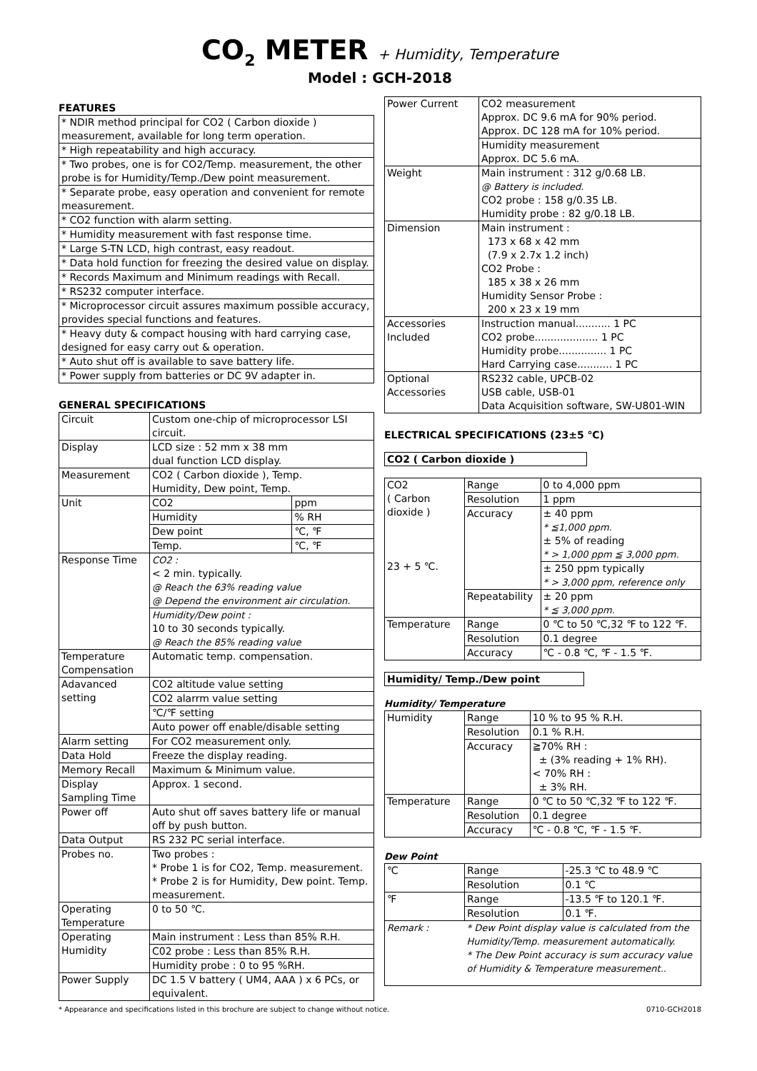CO<sub>2</sub> METER + Humidity, Temperature
Model : GCH-2018
FEATURES
| * NDIR method principal for CO2 ( Carbon dioxide ) measurement, available for long term operation. |
| * High repeatability and high accuracy. |
| * Two probes, one is for CO2/Temp. measurement, the other probe is for Humidity/Temp./Dew point measurement. |
| * Separate probe, easy operation and convenient for remote measurement. |
| * CO2 function with alarm setting. |
| * Humidity measurement with fast response time. |
| * Large S-TN LCD, high contrast, easy readout. |
| * Data hold function for freezing the desired value on display. |
| * Records Maximum and Minimum readings with Recall. |
| * RS232 computer interface. |
| * Microprocessor circuit assures maximum possible accuracy, provides special functions and features. |
| * Heavy duty & compact housing with hard carrying case, designed for easy carry out & operation. |
| * Auto shut off is available to save battery life. |
| * Power supply from batteries or DC 9V adapter in. |
GENERAL SPECIFICATIONS
| Circuit | Custom one-chip of microprocessor LSI circuit. | |
| Display | LCD size : 52 mm x 38 mm dual function LCD display. | |
| Measurement | CO2 ( Carbon dioxide ), Temp. Humidity, Dew point, Temp. | |
| Unit | CO2 | ppm |
| | Humidity | % RH |
| | Dew point | ℃, ℉ |
| | Temp. | ℃, ℉ |
| Response Time | CO2 : < 2 min. typically. @ Reach the 63% reading value @ Depend the environment air circulation. | |
| | Humidity/Dew point : 10 to 30 seconds typically. @ Reach the 85% reading value | |
| Temperature Compensation | Automatic temp. compensation. | |
| Adavanced setting | CO2 altitude value setting | |
| | CO2 alarrm value setting | |
| | ℃/℉ setting | |
| | Auto power off enable/disable setting | |
| Alarm setting | For CO2 measurement only. | |
| Data Hold | Freeze the display reading. | |
| Memory Recall | Maximum & Minimum value. | |
| Display Sampling Time | Approx. 1 second. | |
| Power off | Auto shut off saves battery life or manual off by push button. | |
| Data Output | RS 232 PC serial interface. | |
| Probes no. | Two probes : * Probe 1 is for CO2, Temp. measurement. * Probe 2 is for Humidity, Dew point. Temp. measurement. | |
| Operating Temperature | 0 to 50 ℃. | |
| Operating Humidity | Main instrument : Less than 85% R.H. | |
| | C02 probe : Less than 85% R.H. | |
| | Humidity probe : 0 to 95 %RH. | |
| Power Supply | DC 1.5 V battery ( UM4, AAA ) x 6 PCs, or equivalent. | |
| Power Current | CO2 measurement Approx. DC 9.6 mA for 90% period. Approx. DC 128 mA for 10% period. |
| | Humidity measurement Approx. DC 5.6 mA. |
| Weight | Main instrument : 312 g/0.68 LB. @ Battery is included. CO2 probe : 158 g/0.35 LB. Humidity probe : 82 g/0.18 LB. |
| Dimension | Main instrument : 173 x 68 x 42 mm (7.9 x 2.7x 1.2 inch) CO2 Probe : 185 x 38 x 26 mm Humidity Sensor Probe : 200 x 23 x 19 mm |
| Accessories Included | Instruction manual........... 1 PC CO2 probe.................... 1 PC Humidity probe............... 1 PC Hard Carrying case........... 1 PC |
| Optional Accessories | RS232 cable, UPCB-02 USB cable, USB-01 Data Acquisition software, SW-U801-WIN |
ELECTRICAL SPECIFICATIONS (23±5 ℃)
CO2 ( Carbon dioxide )
| CO2 ( Carbon dioxide ) 23 + 5 ℃. | Range | 0 to 4,000 ppm |
| | Resolution | 1 ppm |
| | Accuracy | ± 40 ppm * ≦1,000 ppm. ± 5% of reading * > 1,000 ppm ≦ 3,000 ppm. |
| | | ± 250 ppm typically * > 3,000 ppm, reference only |
| | Repeatability | ± 20 ppm * ≦ 3,000 ppm. |
| Temperature | Range | 0 ℃ to 50 ℃,32 ℉ to 122 ℉. |
| | Resolution | 0.1 degree |
| | Accuracy | ℃ - 0.8 ℃, ℉ - 1.5 ℉. |
Humidity/ Temp./Dew point
Humidity/ Temperature
| Humidity | Range | 10 % to 95 % R.H. |
| | Resolution | 0.1 % R.H. |
| | Accuracy | ≧70% RH : ± (3% reading + 1% RH). < 70% RH : ± 3% RH. |
| Temperature | Range | 0 ℃ to 50 ℃,32 ℉ to 122 ℉. |
| | Resolution | 0.1 degree |
| | Accuracy | ℃ - 0.8 ℃, ℉ - 1.5 ℉. |
Dew Point
| ℃ | Range | -25.3 ℃ to 48.9 ℃ |
| | Resolution | 0.1 ℃ |
| ℉ | Range | -13.5 ℉ to 120.1 ℉. |
| | Resolution | 0.1 ℉. |
| Remark : | * Dew Point display value is calculated from the Humidity/Temp. measurement automatically. * The Dew Point accuracy is sum accuracy value of Humidity & Temperature measurement.. | |
* Appearance and specifications listed in this brochure are subject to change without notice. 0710-GCH2018